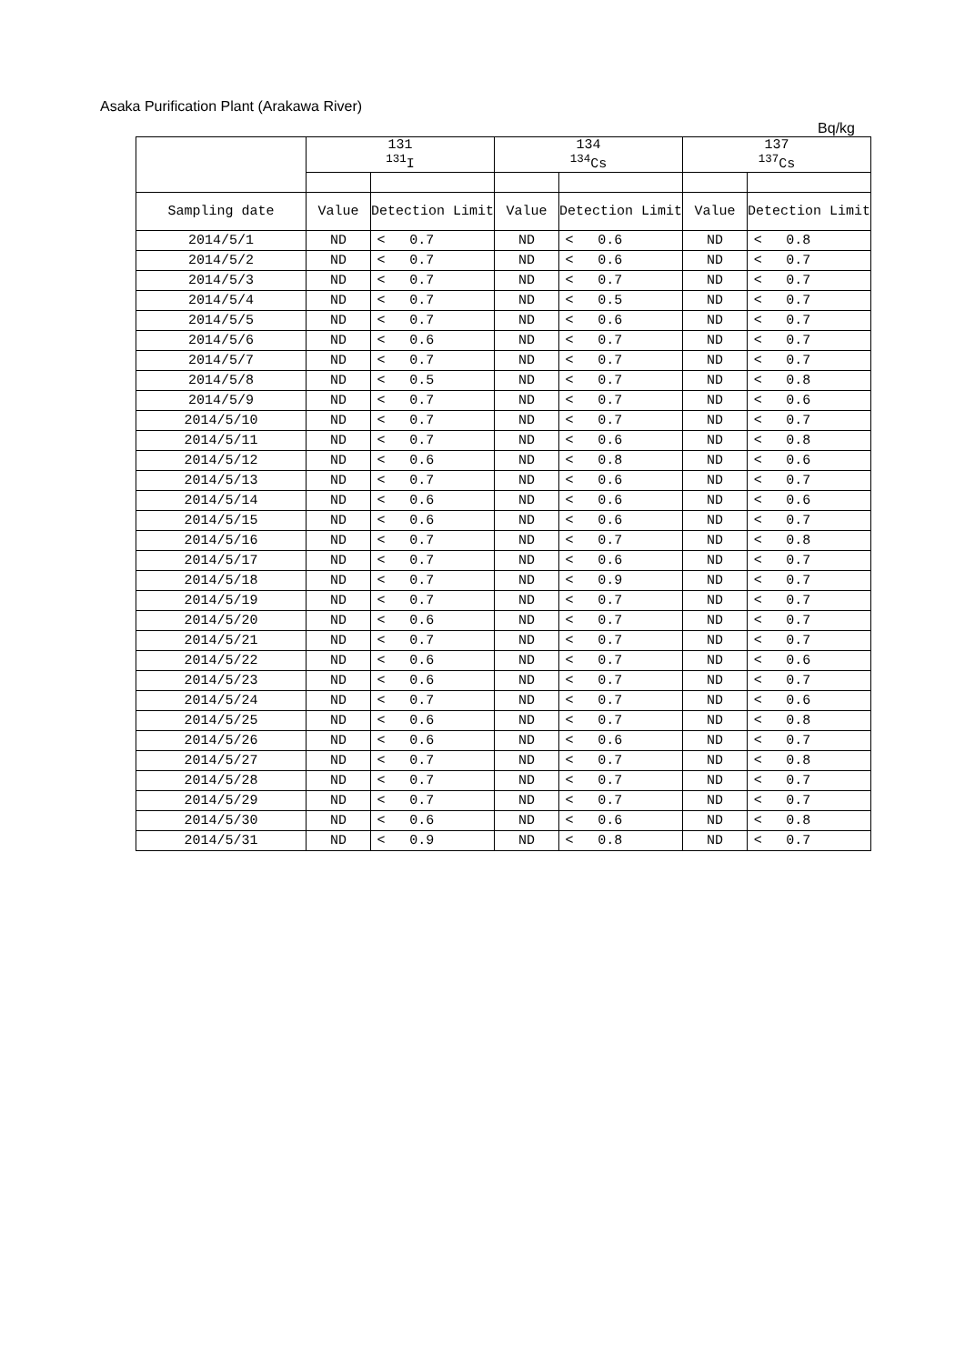Asaka Purification Plant (Arakawa River)
Bq/kg
| | 131 <sup>131</sup>I | | | 134 <sup>134</sup>Cs | | | 137 <sup>137</sup>Cs | | |
| --- | --- | --- | --- | --- | --- | --- | --- | --- | --- |
| Sampling date | Value | Detection Limit | | Value | Detection Limit | | Value | Detection Limit | |
| 2014/5/1 | ND | < | 0.7 | ND | < | 0.6 | ND | < | 0.8 |
| 2014/5/2 | ND | < | 0.7 | ND | < | 0.6 | ND | < | 0.7 |
| 2014/5/3 | ND | < | 0.7 | ND | < | 0.7 | ND | < | 0.7 |
| 2014/5/4 | ND | < | 0.7 | ND | < | 0.5 | ND | < | 0.7 |
| 2014/5/5 | ND | < | 0.7 | ND | < | 0.6 | ND | < | 0.7 |
| 2014/5/6 | ND | < | 0.6 | ND | < | 0.7 | ND | < | 0.7 |
| 2014/5/7 | ND | < | 0.7 | ND | < | 0.7 | ND | < | 0.7 |
| 2014/5/8 | ND | < | 0.5 | ND | < | 0.7 | ND | < | 0.8 |
| 2014/5/9 | ND | < | 0.7 | ND | < | 0.7 | ND | < | 0.6 |
| 2014/5/10 | ND | < | 0.7 | ND | < | 0.7 | ND | < | 0.7 |
| 2014/5/11 | ND | < | 0.7 | ND | < | 0.6 | ND | < | 0.8 |
| 2014/5/12 | ND | < | 0.6 | ND | < | 0.8 | ND | < | 0.6 |
| 2014/5/13 | ND | < | 0.7 | ND | < | 0.6 | ND | < | 0.7 |
| 2014/5/14 | ND | < | 0.6 | ND | < | 0.6 | ND | < | 0.6 |
| 2014/5/15 | ND | < | 0.6 | ND | < | 0.6 | ND | < | 0.7 |
| 2014/5/16 | ND | < | 0.7 | ND | < | 0.7 | ND | < | 0.8 |
| 2014/5/17 | ND | < | 0.7 | ND | < | 0.6 | ND | < | 0.7 |
| 2014/5/18 | ND | < | 0.7 | ND | < | 0.9 | ND | < | 0.7 |
| 2014/5/19 | ND | < | 0.7 | ND | < | 0.7 | ND | < | 0.7 |
| 2014/5/20 | ND | < | 0.6 | ND | < | 0.7 | ND | < | 0.7 |
| 2014/5/21 | ND | < | 0.7 | ND | < | 0.7 | ND | < | 0.7 |
| 2014/5/22 | ND | < | 0.6 | ND | < | 0.7 | ND | < | 0.6 |
| 2014/5/23 | ND | < | 0.6 | ND | < | 0.7 | ND | < | 0.7 |
| 2014/5/24 | ND | < | 0.7 | ND | < | 0.7 | ND | < | 0.6 |
| 2014/5/25 | ND | < | 0.6 | ND | < | 0.7 | ND | < | 0.8 |
| 2014/5/26 | ND | < | 0.6 | ND | < | 0.6 | ND | < | 0.7 |
| 2014/5/27 | ND | < | 0.7 | ND | < | 0.7 | ND | < | 0.8 |
| 2014/5/28 | ND | < | 0.7 | ND | < | 0.7 | ND | < | 0.7 |
| 2014/5/29 | ND | < | 0.7 | ND | < | 0.7 | ND | < | 0.7 |
| 2014/5/30 | ND | < | 0.6 | ND | < | 0.6 | ND | < | 0.8 |
| 2014/5/31 | ND | < | 0.9 | ND | < | 0.8 | ND | < | 0.7 |